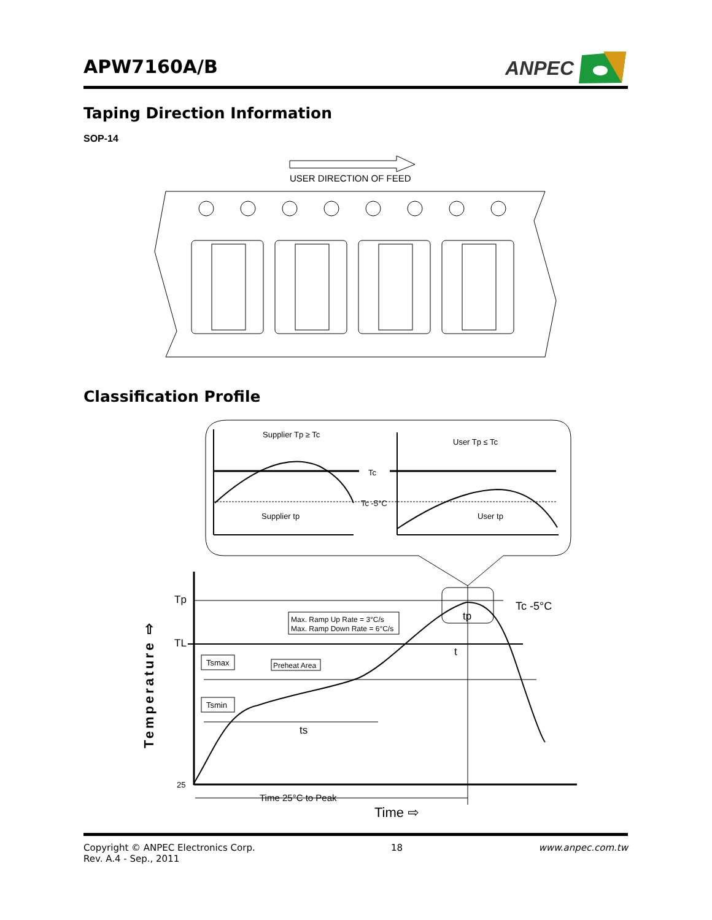APW7160A/B
ANPEC
Taping Direction Information
SOP-14
USER DIRECTION OF FEED
Classification Profile
Supplier Tp ≥ Tc
Supplier tp
Tc
Tc -5°C
User Tp ≤ Tc
User tp
Tp
TL
25
Tc -5°C
tp
t
Max. Ramp Up Rate = 3°C/s
Max. Ramp Down Rate = 6°C/s
Tsmax
Preheat Area
Tsmin
ts
Time 25°C to Peak
Time ⇨
Temperature ⇨
Copyright © ANPEC Electronics Corp.
Rev. A.4 - Sep., 2011
18 www.anpec.com.tw